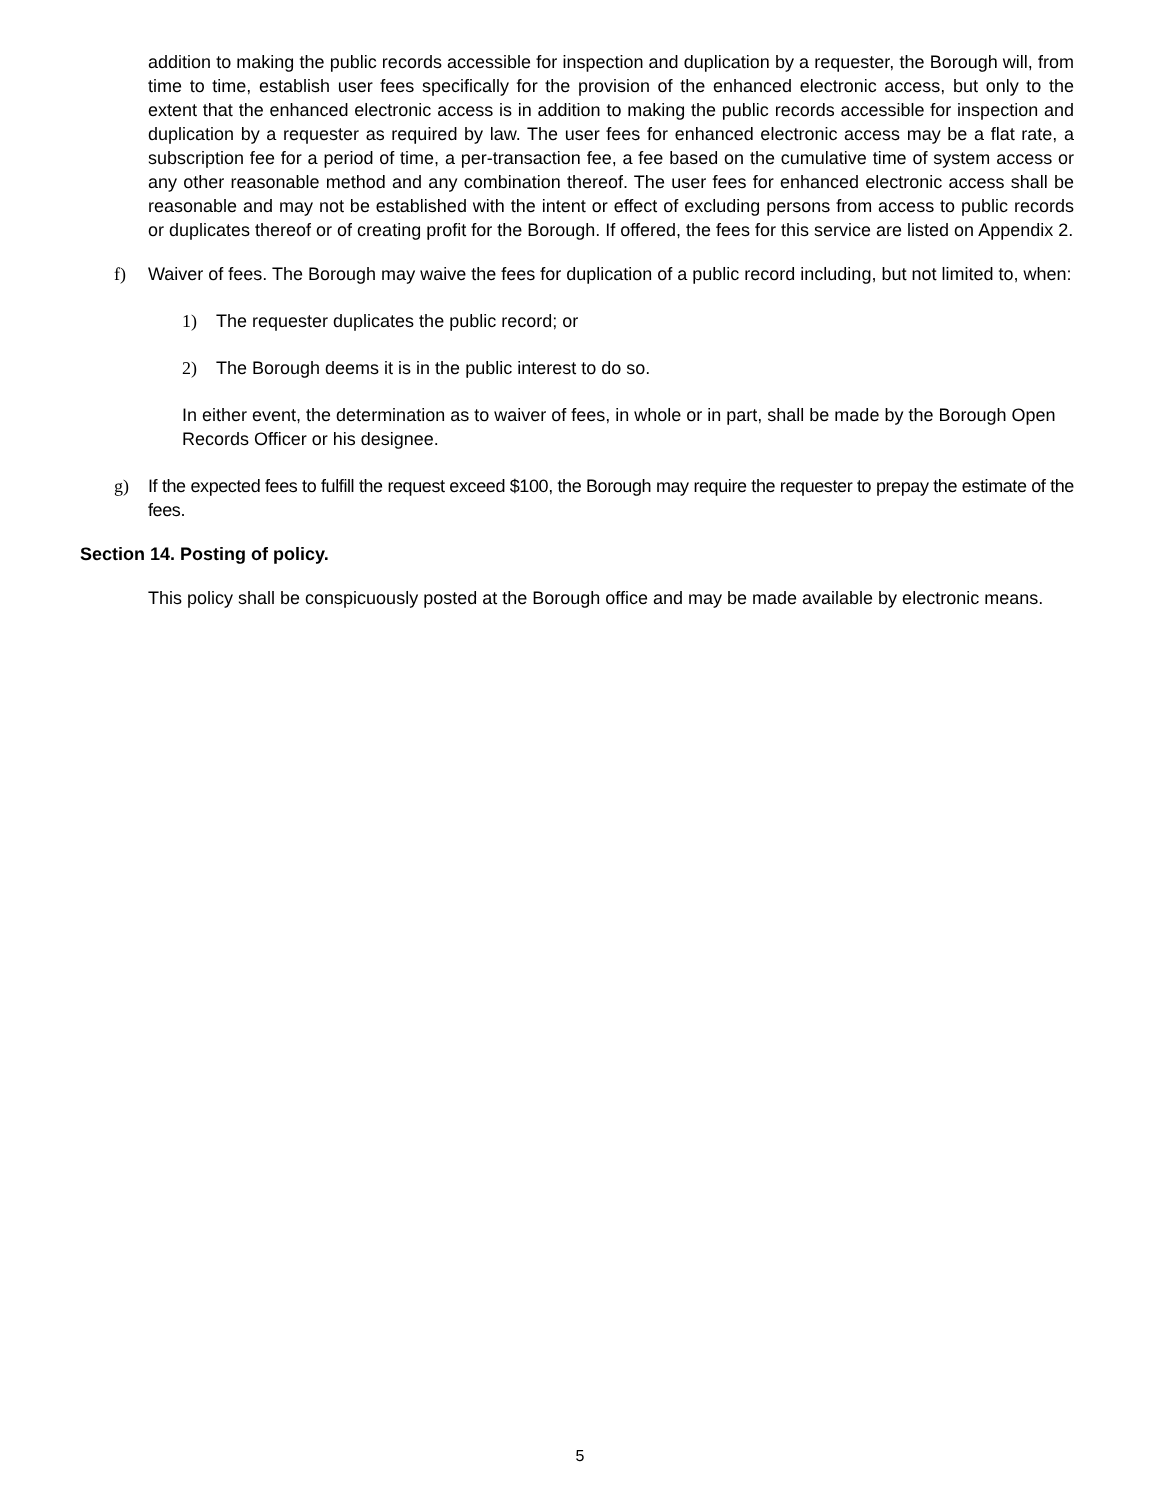addition to making the public records accessible for inspection and duplication by a requester, the Borough will, from time to time, establish user fees specifically for the provision of the enhanced electronic access, but only to the extent that the enhanced electronic access is in addition to making the public records accessible for inspection and duplication by a requester as required by law. The user fees for enhanced electronic access may be a flat rate, a subscription fee for a period of time, a per-transaction fee, a fee based on the cumulative time of system access or any other reasonable method and any combination thereof. The user fees for enhanced electronic access shall be reasonable and may not be established with the intent or effect of excluding persons from access to public records or duplicates thereof or of creating profit for the Borough. If offered, the fees for this service are listed on Appendix 2.
f) Waiver of fees. The Borough may waive the fees for duplication of a public record including, but not limited to, when:
1) The requester duplicates the public record; or
2) The Borough deems it is in the public interest to do so.
In either event, the determination as to waiver of fees, in whole or in part, shall be made by the Borough Open Records Officer or his designee.
g) If the expected fees to fulfill the request exceed $100, the Borough may require the requester to prepay the estimate of the fees.
Section 14. Posting of policy.
This policy shall be conspicuously posted at the Borough office and may be made available by electronic means.
5